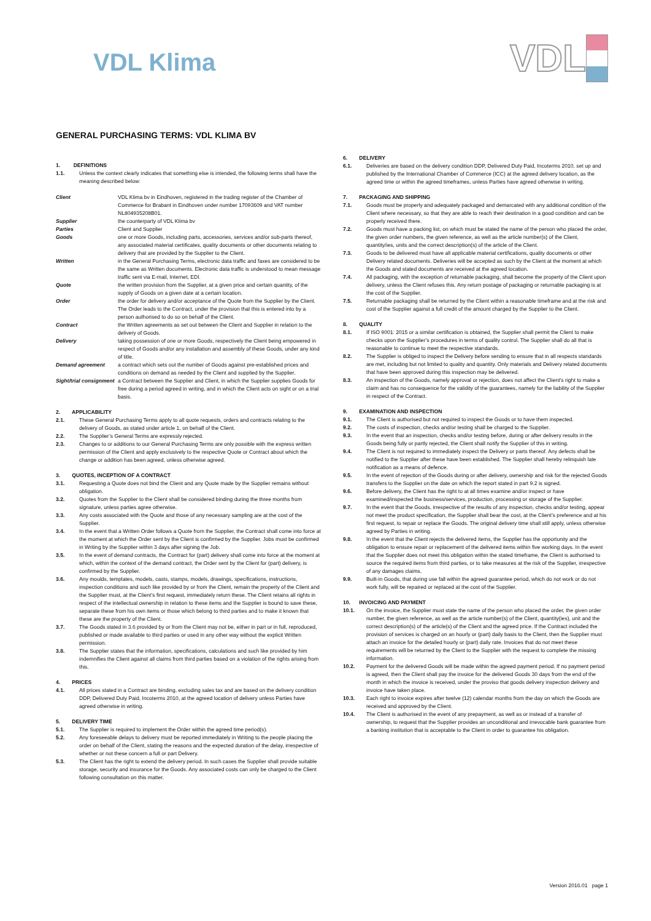VDL Klima
VDL
GENERAL PURCHASING TERMS: VDL KLIMA BV
1. DEFINITIONS
1.1. Unless the context clearly indicates that something else is intended, the following terms shall have the meaning described below:
Client VDL Klima bv in Eindhoven, registered in the trading register of the Chamber of Commerce for Brabant in Eindhoven under number 17093609 and VAT number NL804935208B01.
Supplier the counterparty of VDL Klima bv
Parties Client and Supplier
Goods one or more Goods, including parts, accessories, services and/or sub-parts thereof, any associated material certificates, quality documents or other documents relating to delivery that are provided by the Supplier to the Client.
Written in the General Purchasing Terms, electronic data traffic and faxes are considered to be the same as Written documents. Electronic data traffic is understood to mean message traffic sent via E-mail, Internet, EDI.
Quote the written provision from the Supplier, at a given price and certain quantity, of the supply of Goods on a given date at a certain location.
Order the order for delivery and/or acceptance of the Quote from the Supplier by the Client. The Order leads to the Contract, under the provision that this is entered into by a person authorised to do so on behalf of the Client.
Contract the Written agreements as set out between the Client and Supplier in relation to the delivery of Goods.
Delivery taking possession of one or more Goods, respectively the Client being empowered in respect of Goods and/or any installation and assembly of these Goods, under any kind of title.
Demand agreement a contract which sets out the number of Goods against pre-established prices and conditions on demand as needed by the Client and supplied by the Supplier.
Sight/trial consignment a Contract between the Supplier and Client, in which the Supplier supplies Goods for free during a period agreed in writing, and in which the Client acts on sight or on a trial basis.
2. APPLICABILITY
2.1. These General Purchasing Terms apply to all quote requests, orders and contracts relating to the delivery of Goods, as stated under article 1, on behalf of the Client.
2.2. The Supplier’s General Terms are expressly rejected.
2.3. Changes to or additions to our General Purchasing Terms are only possible with the express written permission of the Client and apply exclusively to the respective Quote or Contract about which the change or addition has been agreed, unless otherwise agreed.
3. QUOTES, INCEPTION OF A CONTRACT
3.1. Requesting a Quote does not bind the Client and any Quote made by the Supplier remains without obligation.
3.2. Quotes from the Supplier to the Client shall be considered binding during the three months from signature, unless parties agree otherwise.
3.3. Any costs associated with the Quote and those of any necessary sampling are at the cost of the Supplier.
3.4. In the event that a Written Order follows a Quote from the Supplier, the Contract shall come into force at the moment at which the Order sent by the Client is confirmed by the Supplier. Jobs must be confirmed in Writing by the Supplier within 3 days after signing the Job.
3.5. In the event of demand contracts, the Contract for (part) delivery shall come into force at the moment at which, within the context of the demand contract, the Order sent by the Client for (part) delivery, is confirmed by the Supplier.
3.6. Any moulds, templates, models, casts, stamps, models, drawings, specifications, instructions, inspection conditions and such like provided by or from the Client, remain the property of the Client and the Supplier must, at the Client’s first request, immediately return these. The Client retains all rights in respect of the intellectual ownership in relation to these items and the Supplier is bound to save these, separate these from his own items or those which belong to third parties and to make it known that these are the property of the Client.
3.7. The Goods stated in 3.6 provided by or from the Client may not be, either in part or in full, reproduced, published or made available to third parties or used in any other way without the explicit Written permission.
3.8. The Supplier states that the information, specifications, calculations and such like provided by him indemnifies the Client against all claims from third parties based on a violation of the rights arising from this.
4. PRICES
4.1. All prices stated in a Contract are binding, excluding sales tax and are based on the delivery condition DDP, Delivered Duty Paid, Incoterms 2010, at the agreed location of delivery unless Parties have agreed otherwise in writing.
5. DELIVERY TIME
5.1. The Supplier is required to implement the Order within the agreed time period(s).
5.2. Any foreseeable delays to delivery must be reported immediately in Writing to the people placing the order on behalf of the Client, stating the reasons and the expected duration of the delay, irrespective of whether or not these concern a full or part Delivery.
5.3. The Client has the right to extend the delivery period. In such cases the Supplier shall provide suitable storage, security and insurance for the Goods. Any associated costs can only be charged to the Client following consultation on this matter.
6. DELIVERY
6.1. Deliveries are based on the delivery condition DDP, Delivered Duty Paid, Incoterms 2010, set up and published by the International Chamber of Commerce (ICC) at the agreed delivery location, as the agreed time or within the agreed timeframes, unless Parties have agreed otherwise in writing.
7. PACKAGING AND SHIPPING
7.1. Goods must be properly and adequately packaged and demarcated with any additional condition of the Client where necessary, so that they are able to reach their destination in a good condition and can be properly received there.
7.2. Goods must have a packing list, on which must be stated the name of the person who placed the order, the given order numbers, the given reference, as well as the article number(s) of the Client, quantity/ies, units and the correct description(s) of the article of the Client.
7.3. Goods to be delivered must have all applicable material certifications, quality documents or other Delivery related documents. Deliveries will be accepted as such by the Client at the moment at which the Goods and stated documents are received at the agreed location.
7.4. All packaging, with the exception of returnable packaging, shall become the property of the Client upon delivery, unless the Client refuses this. Any return postage of packaging or returnable packaging is at the cost of the Supplier.
7.5. Returnable packaging shall be returned by the Client within a reasonable timeframe and at the risk and cost of the Supplier against a full credit of the amount charged by the Supplier to the Client.
8. QUALITY
8.1. If ISO 9001: 2015 or a similar certification is obtained, the Supplier shall permit the Client to make checks upon the Supplier’s procedures in terms of quality control. The Supplier shall do all that is reasonable to continue to meet the respective standards.
8.2. The Supplier is obliged to inspect the Delivery before sending to ensure that in all respects standards are met, including but not limited to quality and quantity. Only materials and Delivery related documents that have been approved during this inspection may be delivered.
8.3. An inspection of the Goods, namely approval or rejection, does not affect the Client’s right to make a claim and has no consequence for the validity of the guarantees, namely for the liability of the Supplier in respect of the Contract.
9. EXAMINATION AND INSPECTION
9.1. The Client is authorised but not required to inspect the Goods or to have them inspected.
9.2. The costs of inspection, checks and/or testing shall be charged to the Supplier.
9.3. In the event that an inspection, checks and/or testing before, during or after delivery results in the Goods being fully or partly rejected, the Client shall notify the Supplier of this in writing.
9.4. The Client is not required to immediately inspect the Delivery or parts thereof. Any defects shall be notified to the Supplier after these have been established. The Supplier shall hereby relinquish late notification as a means of defence.
9.5. In the event of rejection of the Goods during or after delivery, ownership and risk for the rejected Goods transfers to the Supplier on the date on which the report stated in part 9.2 is signed.
9.6. Before delivery, the Client has the right to at all times examine and/or inspect or have examined/inspected the business/services, production, processing or storage of the Supplier.
9.7. In the event that the Goods, irrespective of the results of any inspection, checks and/or testing, appear not meet the product specification, the Supplier shall bear the cost, at the Client’s preference and at his first request, to repair or replace the Goods. The original delivery time shall still apply, unless otherwise agreed by Parties in writing.
9.8. In the event that the Client rejects the delivered items, the Supplier has the opportunity and the obligation to ensure repair or replacement of the delivered items within five working days. In the event that the Supplier does not meet this obligation within the stated timeframe, the Client is authorised to source the required items from third parties, or to take measures at the risk of the Supplier, irrespective of any damages claims.
9.9. Built-in Goods, that during use fall within the agreed guarantee period, which do not work or do not work fully, will be repaired or replaced at the cost of the Supplier.
10. INVOICING AND PAYMENT
10.1. On the invoice, the Supplier must state the name of the person who placed the order, the given order number, the given reference, as well as the article number(s) of the Client, quantity(ies), unit and the correct description(s) of the article(s) of the Client and the agreed price. If the Contract included the provision of services is charged on an hourly or (part) daily basis to the Client, then the Supplier must attach an invoice for the detailed hourly or (part) daily rate. Invoices that do not meet these requirements will be returned by the Client to the Supplier with the request to complete the missing information.
10.2. Payment for the delivered Goods will be made within the agreed payment period. If no payment period is agreed, then the Client shall pay the invoice for the delivered Goods 30 days from the end of the month in which the invoice is received, under the proviso that goods delivery inspection delivery and invoice have taken place.
10.3. Each right to invoice expires after twelve (12) calendar months from the day on which the Goods are received and approved by the Client.
10.4. The Client is authorised in the event of any prepayment, as well as or instead of a transfer of ownership, to request that the Supplier provides an unconditional and irrevocable bank guarantee from a banking institution that is acceptable to the Client in order to guarantee his obligation.
Version 2016.01 page 1